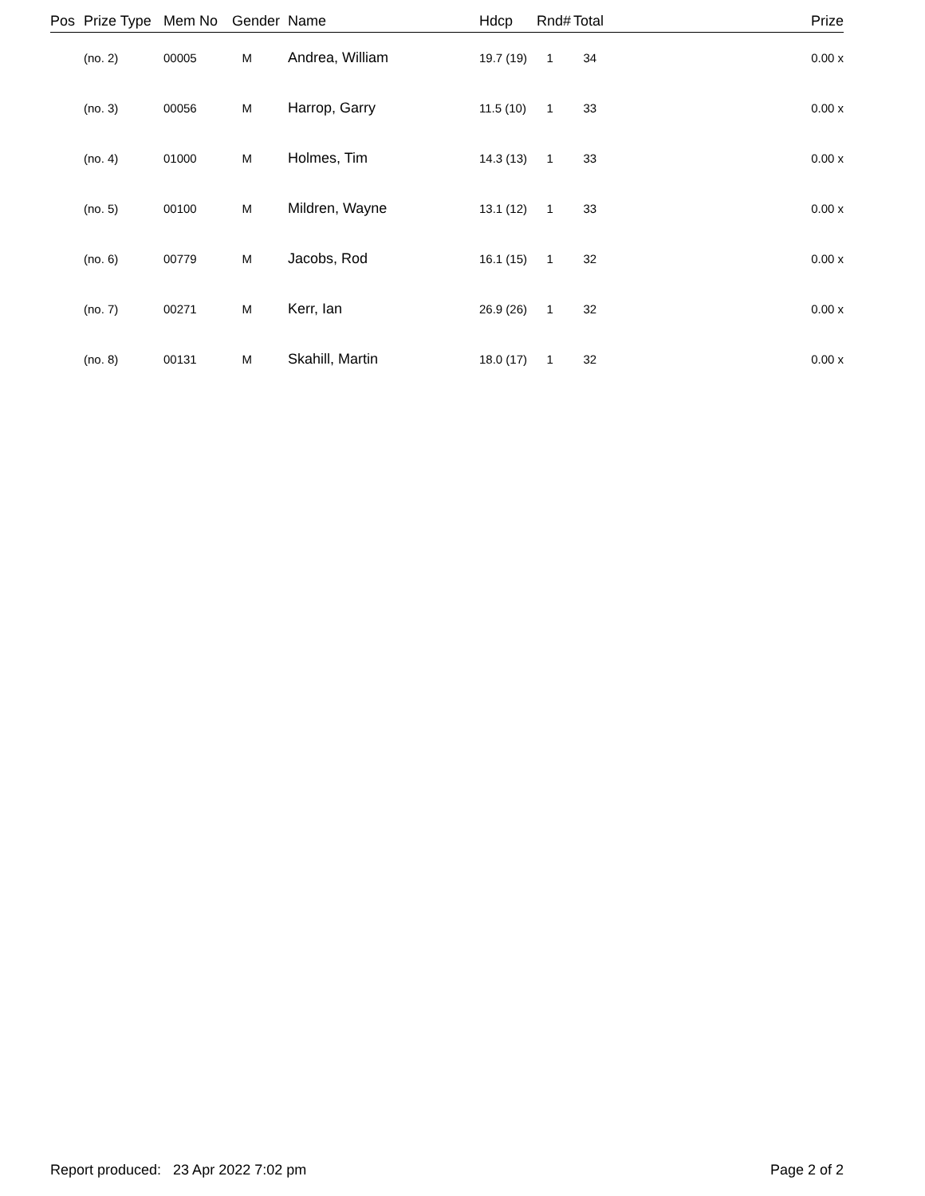| Pos | Prize Type | Mem No | Gender | Name | Hdcp | Rnd# | Total | Prize |
| --- | --- | --- | --- | --- | --- | --- | --- | --- |
| | (no. 2) | 00005 | M | Andrea, William | 19.7 (19) | 1 | 34 | 0.00 x |
| | (no. 3) | 00056 | M | Harrop, Garry | 11.5 (10) | 1 | 33 | 0.00 x |
| | (no. 4) | 01000 | M | Holmes, Tim | 14.3 (13) | 1 | 33 | 0.00 x |
| | (no. 5) | 00100 | M | Mildren, Wayne | 13.1 (12) | 1 | 33 | 0.00 x |
| | (no. 6) | 00779 | M | Jacobs, Rod | 16.1 (15) | 1 | 32 | 0.00 x |
| | (no. 7) | 00271 | M | Kerr, Ian | 26.9 (26) | 1 | 32 | 0.00 x |
| | (no. 8) | 00131 | M | Skahill, Martin | 18.0 (17) | 1 | 32 | 0.00 x |
Report produced: 23 Apr 2022 7:02 pm Page 2 of 2